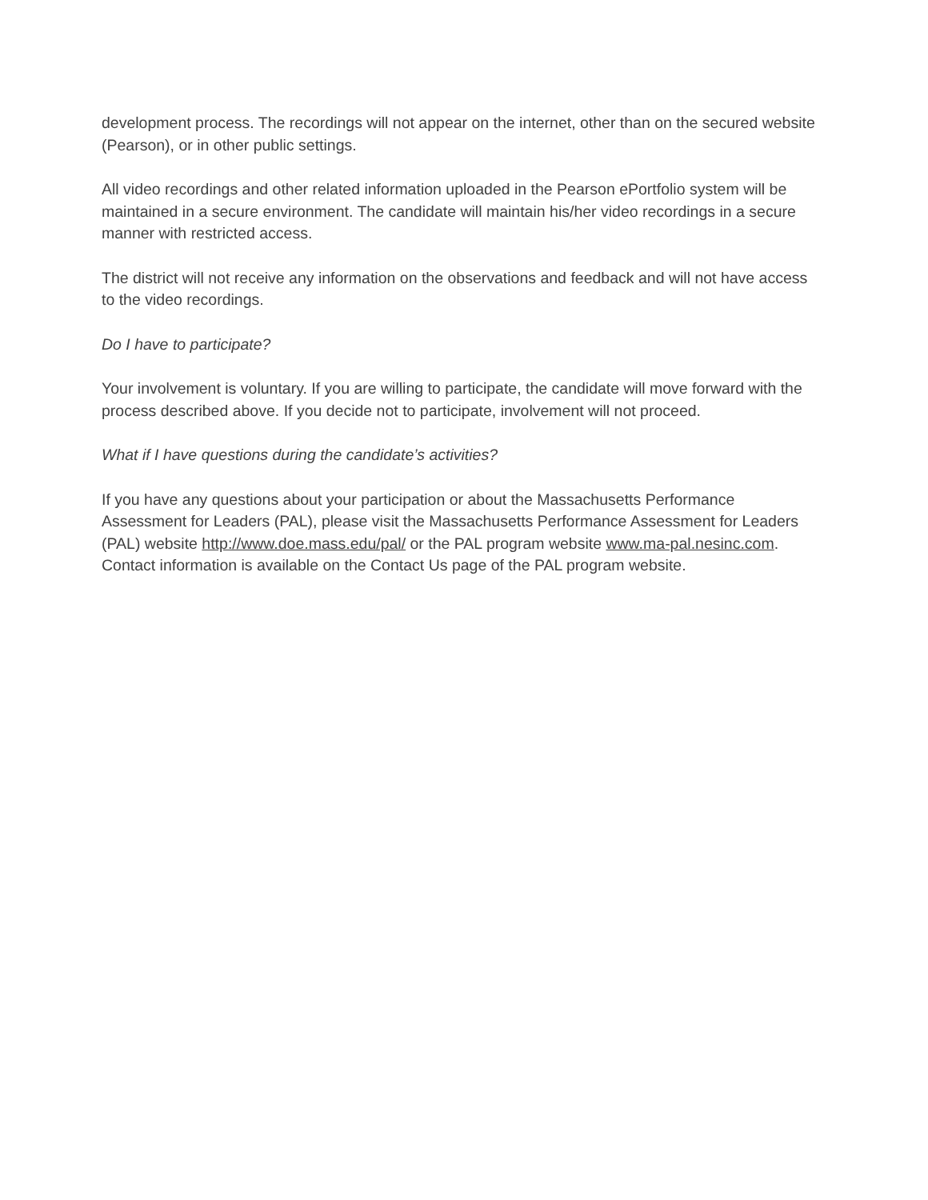development process. The recordings will not appear on the internet, other than on the secured website (Pearson), or in other public settings.
All video recordings and other related information uploaded in the Pearson ePortfolio system will be maintained in a secure environment. The candidate will maintain his/her video recordings in a secure manner with restricted access.
The district will not receive any information on the observations and feedback and will not have access to the video recordings.
Do I have to participate?
Your involvement is voluntary. If you are willing to participate, the candidate will move forward with the process described above. If you decide not to participate, involvement will not proceed.
What if I have questions during the candidate’s activities?
If you have any questions about your participation or about the Massachusetts Performance Assessment for Leaders (PAL), please visit the Massachusetts Performance Assessment for Leaders (PAL) website http://www.doe.mass.edu/pal/ or the PAL program website www.ma-pal.nesinc.com. Contact information is available on the Contact Us page of the PAL program website.